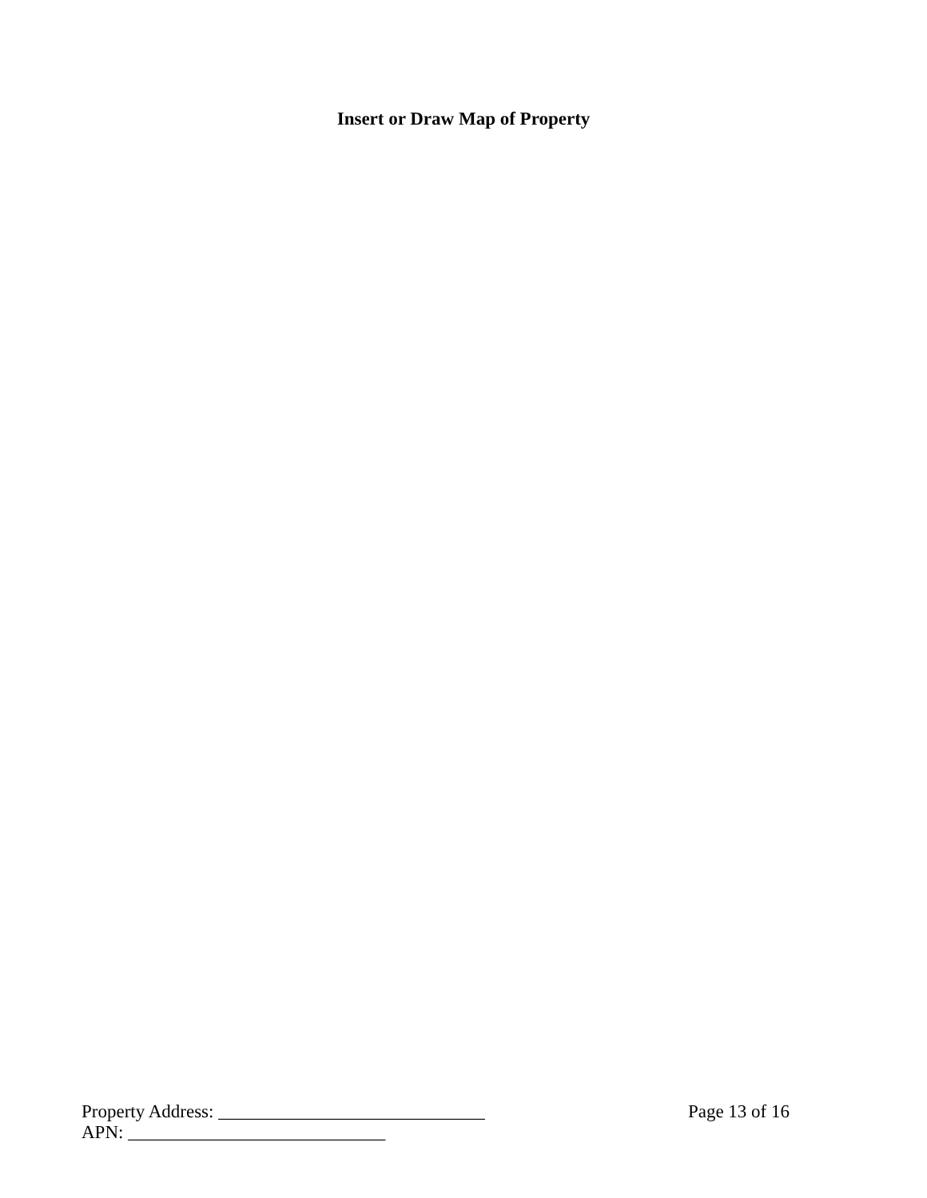Insert or Draw Map of Property
Property Address: _____________________________ Page 13 of 16
APN: ____________________________